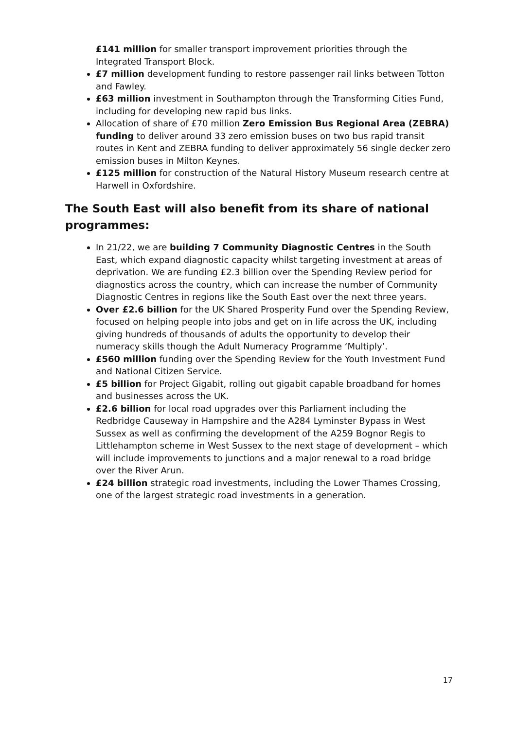£141 million for smaller transport improvement priorities through the Integrated Transport Block.
£7 million development funding to restore passenger rail links between Totton and Fawley.
£63 million investment in Southampton through the Transforming Cities Fund, including for developing new rapid bus links.
Allocation of share of £70 million Zero Emission Bus Regional Area (ZEBRA) funding to deliver around 33 zero emission buses on two bus rapid transit routes in Kent and ZEBRA funding to deliver approximately 56 single decker zero emission buses in Milton Keynes.
£125 million for construction of the Natural History Museum research centre at Harwell in Oxfordshire.
The South East will also benefit from its share of national programmes:
In 21/22, we are building 7 Community Diagnostic Centres in the South East, which expand diagnostic capacity whilst targeting investment at areas of deprivation. We are funding £2.3 billion over the Spending Review period for diagnostics across the country, which can increase the number of Community Diagnostic Centres in regions like the South East over the next three years.
Over £2.6 billion for the UK Shared Prosperity Fund over the Spending Review, focused on helping people into jobs and get on in life across the UK, including giving hundreds of thousands of adults the opportunity to develop their numeracy skills though the Adult Numeracy Programme ‘Multiply’.
£560 million funding over the Spending Review for the Youth Investment Fund and National Citizen Service.
£5 billion for Project Gigabit, rolling out gigabit capable broadband for homes and businesses across the UK.
£2.6 billion for local road upgrades over this Parliament including the Redbridge Causeway in Hampshire and the A284 Lyminster Bypass in West Sussex as well as confirming the development of the A259 Bognor Regis to Littlehampton scheme in West Sussex to the next stage of development – which will include improvements to junctions and a major renewal to a road bridge over the River Arun.
£24 billion strategic road investments, including the Lower Thames Crossing, one of the largest strategic road investments in a generation.
17